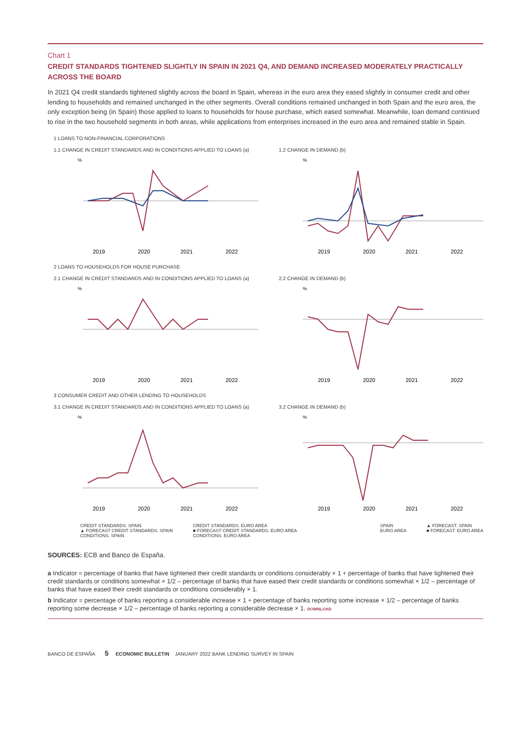Chart 1
CREDIT STANDARDS TIGHTENED SLIGHTLY IN SPAIN IN 2021 Q4, AND DEMAND INCREASED MODERATELY PRACTICALLY ACROSS THE BOARD
In 2021 Q4 credit standards tightened slightly across the board in Spain, whereas in the euro area they eased slightly in consumer credit and other lending to households and remained unchanged in the other segments. Overall conditions remained unchanged in both Spain and the euro area, the only exception being (in Spain) those applied to loans to households for house purchase, which eased somewhat. Meanwhile, loan demand continued to rise in the two household segments in both areas, while applications from enterprises increased in the euro area and remained stable in Spain.
1 LOANS TO NON-FINANCIAL CORPORATIONS
1.1 CHANGE IN CREDIT STANDARDS AND IN CONDITIONS APPLIED TO LOANS (a)
%
2019
2020
2021
2022
1.2 CHANGE IN DEMAND (b)
%
2019
2020
2021
2022
2 LOANS TO HOUSEHOLDS FOR HOUSE PURCHASE
2.1 CHANGE IN CREDIT STANDARDS AND IN CONDITIONS APPLIED TO LOANS (a)
%
2019
2020
2021
2022
2.2 CHANGE IN DEMAND (b)
%
2019
2020
2021
2022
3 CONSUMER CREDIT AND OTHER LENDING TO HOUSEHOLDS
3.1 CHANGE IN CREDIT STANDARDS AND IN CONDITIONS APPLIED TO LOANS (a)
%
2019
2020
2021
2022
3.2 CHANGE IN DEMAND (b)
%
2019
2020
2021
2022
CREDIT STANDARDS. SPAIN
▲ FORECAST CREDIT STANDARDS. SPAIN
CONDITIONS. SPAIN
CREDIT STANDARDS. EURO AREA
■ FORECAST CREDIT STANDARDS. EURO AREA
CONDITIONS. EURO AREA
SPAIN
EURO AREA
▲ FORECAST. SPAIN
■ FORECAST. EURO AREA
SOURCES: ECB and Banco de España.
a Indicator = percentage of banks that have tightened their credit standards or conditions considerably × 1 + percentage of banks that have tightened their credit standards or conditions somewhat × 1/2 – percentage of banks that have eased their credit standards or conditions somewhat × 1/2 – percentage of banks that have eased their credit standards or conditions considerably × 1.
b Indicator = percentage of banks reporting a considerable increase × 1 + percentage of banks reporting some increase × 1/2 – percentage of banks reporting some decrease × 1/2 – percentage of banks reporting a considerable decrease × 1. DOWNLOAD
BANCO DE ESPAÑA 5 ECONOMIC BULLETIN JANUARY 2022 BANK LENDING SURVEY IN SPAIN